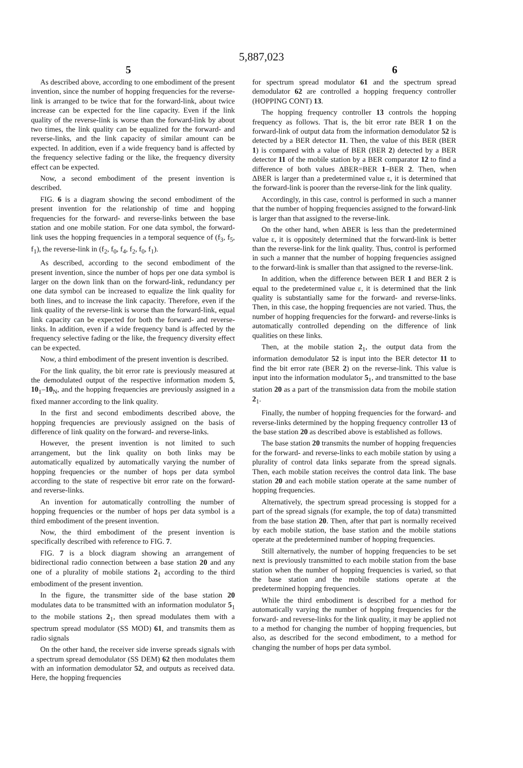5,887,023
5 6
As described above, according to one embodiment of the present invention, since the number of hopping frequencies for the reverse-link is arranged to be twice that for the forward-link, about twice increase can be expected for the line capacity. Even if the link quality of the reverse-link is worse than the forward-link by about two times, the link quality can be equalized for the forward- and reverse-links, and the link capacity of similar amount can be expected. In addition, even if a wide frequency band is affected by the frequency selective fading or the like, the frequency diversity effect can be expected.
Now, a second embodiment of the present invention is described.
FIG. 6 is a diagram showing the second embodiment of the present invention for the relationship of time and hopping frequencies for the forward- and reverse-links between the base station and one mobile station. For one data symbol, the forward-link uses the hopping frequencies in a temporal sequence of (f<sub>3</sub>, f<sub>5</sub>, f<sub>1</sub>), the reverse-link in (f<sub>2</sub>, f<sub>0</sub>, f<sub>4</sub>, f<sub>2</sub>, f<sub>0</sub>, f<sub>1</sub>).
As described, according to the second embodiment of the present invention, since the number of hops per one data symbol is larger on the down link than on the forward-link, redundancy per one data symbol can be increased to equalize the link quality for both lines, and to increase the link capacity. Therefore, even if the link quality of the reverse-link is worse than the forward-link, equal link capacity can be expected for both the forward- and reverse-links. In addition, even if a wide frequency band is affected by the frequency selective fading or the like, the frequency diversity effect can be expected.
Now, a third embodiment of the present invention is described.
For the link quality, the bit error rate is previously measured at the demodulated output of the respective information modem 5, 10<sub>1</sub>–10<sub>N</sub>, and the hopping frequencies are previously assigned in a fixed manner according to the link quality.
In the first and second embodiments described above, the hopping frequencies are previously assigned on the basis of difference of link quality on the forward- and reverse-links.
However, the present invention is not limited to such arrangement, but the link quality on both links may be automatically equalized by automatically varying the number of hopping frequencies or the number of hops per data symbol according to the state of respective bit error rate on the forward- and reverse-links.
An invention for automatically controlling the number of hopping frequencies or the number of hops per data symbol is a third embodiment of the present invention.
Now, the third embodiment of the present invention is specifically described with reference to FIG. 7.
FIG. 7 is a block diagram showing an arrangement of bidirectional radio connection between a base station 20 and any one of a plurality of mobile stations 2<sub>1</sub> according to the third embodiment of the present invention.
In the figure, the transmitter side of the base station 20 modulates data to be transmitted with an information modulator 5<sub>1</sub> to the mobile stations 2<sub>1</sub>, then spread modulates them with a spectrum spread modulator (SS MOD) 61, and transmits them as radio signals
On the other hand, the receiver side inverse spreads signals with a spectrum spread demodulator (SS DEM) 62 then modulates them with an information demodulator 52, and outputs as received data. Here, the hopping frequencies
for spectrum spread modulator 61 and the spectrum spread demodulator 62 are controlled a hopping frequency controller (HOPPING CONT) 13.
The hopping frequency controller 13 controls the hopping frequency as follows. That is, the bit error rate BER 1 on the forward-link of output data from the information demodulator 52 is detected by a BER detector 11. Then, the value of this BER (BER 1) is compared with a value of BER (BER 2) detected by a BER detector 11 of the mobile station by a BER comparator 12 to find a difference of both values ΔBER=BER 1–BER 2. Then, when ΔBER is larger than a predetermined value ε, it is determined that the forward-link is poorer than the reverse-link for the link quality.
Accordingly, in this case, control is performed in such a manner that the number of hopping frequencies assigned to the forward-link is larger than that assigned to the reverse-link.
On the other hand, when ΔBER is less than the predetermined value ε, it is oppositely determined that the forward-link is better than the reverse-link for the link quality. Thus, control is performed in such a manner that the number of hopping frequencies assigned to the forward-link is smaller than that assigned to the reverse-link.
In addition, when the difference between BER 1 and BER 2 is equal to the predetermined value ε, it is determined that the link quality is substantially same for the forward- and reverse-links. Then, in this case, the hopping frequencies are not varied. Thus, the number of hopping frequencies for the forward- and reverse-links is automatically controlled depending on the difference of link qualities on these links.
Then, at the mobile station 2<sub>1</sub>, the output data from the information demodulator 52 is input into the BER detector 11 to find the bit error rate (BER 2) on the reverse-link. This value is input into the information modulator 5<sub>1</sub>, and transmitted to the base station 20 as a part of the transmission data from the mobile station 2<sub>1</sub>.
Finally, the number of hopping frequencies for the forward- and reverse-links determined by the hopping frequency controller 13 of the base station 20 as described above is established as follows.
The base station 20 transmits the number of hopping frequencies for the forward- and reverse-links to each mobile station by using a plurality of control data links separate from the spread signals. Then, each mobile station receives the control data link. The base station 20 and each mobile station operate at the same number of hopping frequencies.
Alternatively, the spectrum spread processing is stopped for a part of the spread signals (for example, the top of data) transmitted from the base station 20. Then, after that part is normally received by each mobile station, the base station and the mobile stations operate at the predetermined number of hopping frequencies.
Still alternatively, the number of hopping frequencies to be set next is previously transmitted to each mobile station from the base station when the number of hopping frequencies is varied, so that the base station and the mobile stations operate at the predetermined hopping frequencies.
While the third embodiment is described for a method for automatically varying the number of hopping frequencies for the forward- and reverse-links for the link quality, it may be applied not to a method for changing the number of hopping frequencies, but also, as described for the second embodiment, to a method for changing the number of hops per data symbol.